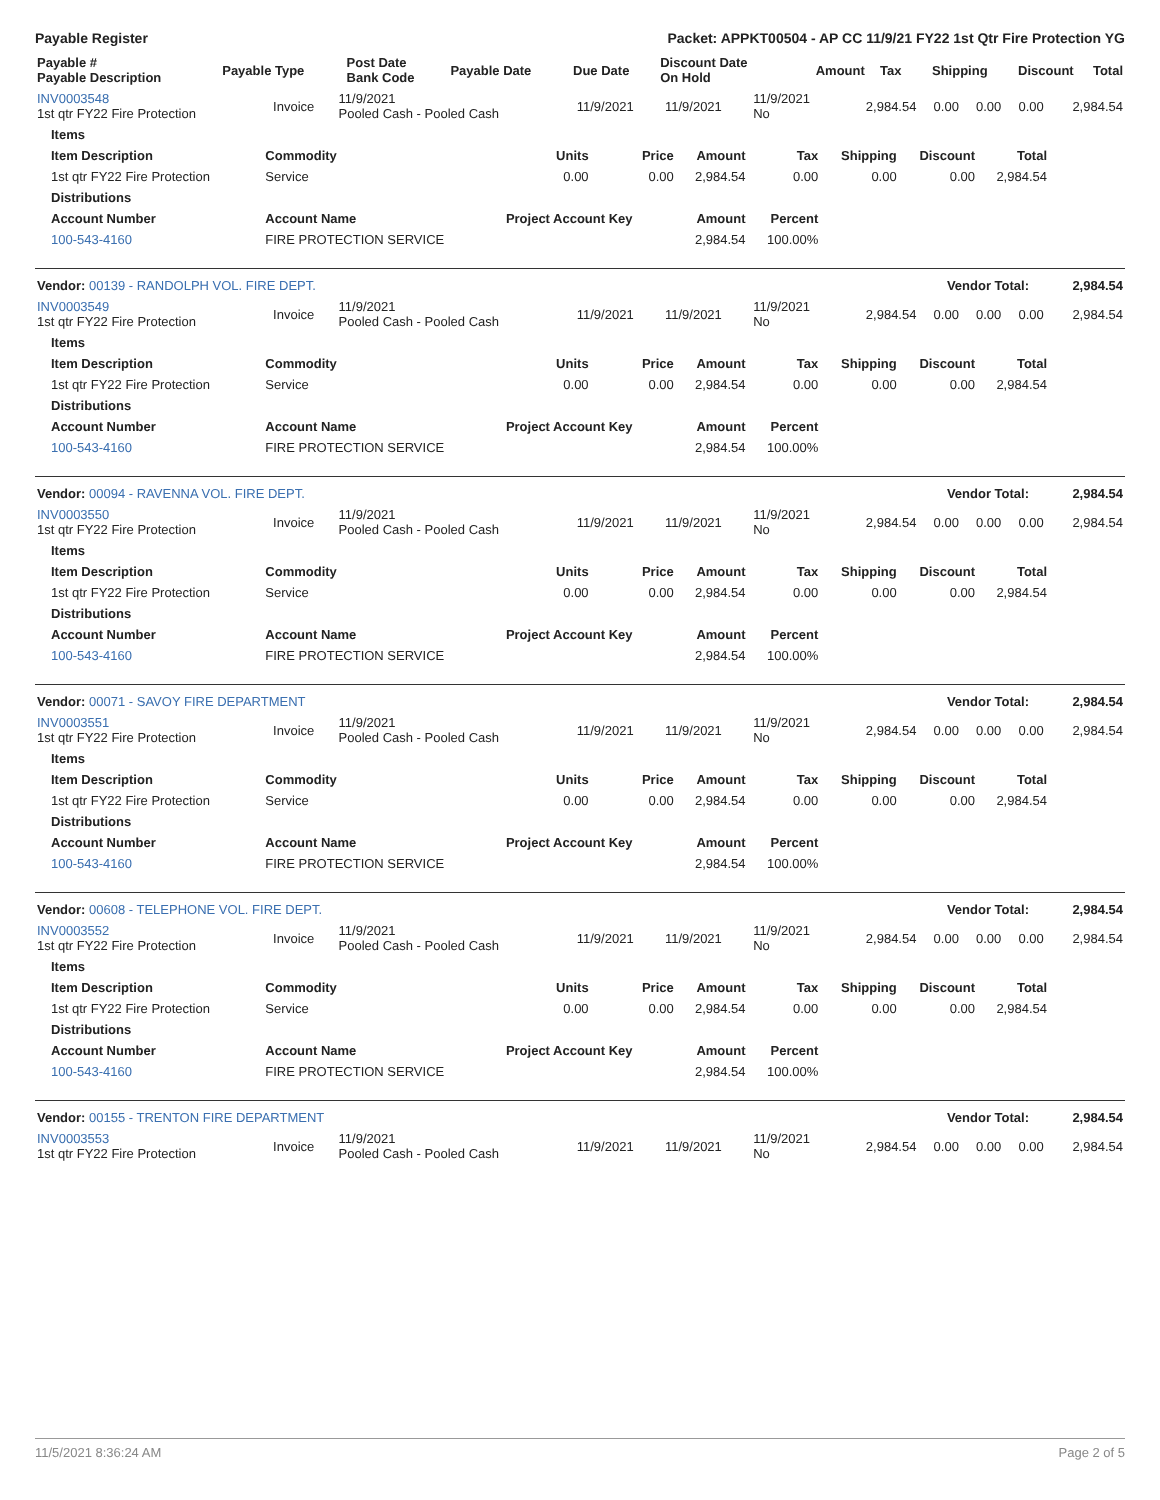Payable Register Packet: APPKT00504 - AP CC 11/9/21 FY22 1st Qtr Fire Protection YG
| Payable # Payable Description | Payable Type | Post Date Bank Code | Payable Date | Due Date | Discount Date On Hold | Amount | Tax | Shipping | Discount | Total |
| --- | --- | --- | --- | --- | --- | --- | --- | --- | --- | --- |
| INV0003548 1st qtr FY22 Fire Protection | Invoice | 11/9/2021 Pooled Cash - Pooled Cash | 11/9/2021 | 11/9/2021 | 11/9/2021 No | 2,984.54 | 0.00 | 0.00 | 0.00 | 2,984.54 |
| Items | | | | | | | | |
| --- | --- | --- | --- | --- | --- | --- | --- | --- |
| Item Description | Commodity | Units | Price | Amount | Tax | Shipping | Discount | Total |
| 1st qtr FY22 Fire Protection | Service | 0.00 | 0.00 | 2,984.54 | 0.00 | 0.00 | 0.00 | 2,984.54 |
| Distributions | | | | | | | | |
| Account Number | Account Name | Project Account Key | | Amount | Percent | | | |
| 100-543-4160 | FIRE PROTECTION SERVICE | | | 2,984.54 | 100.00% | | | |
| Vendor: 00139 - RANDOLPH VOL. FIRE DEPT. | Vendor Total: | 2,984.54 |
| INV0003549 1st qtr FY22 Fire Protection | Invoice | 11/9/2021 Pooled Cash - Pooled Cash | 11/9/2021 | 11/9/2021 | 11/9/2021 No | 2,984.54 | 0.00 | 0.00 | 0.00 | 2,984.54 |
| Items | | | | | | | | |
| --- | --- | --- | --- | --- | --- | --- | --- | --- |
| Item Description | Commodity | Units | Price | Amount | Tax | Shipping | Discount | Total |
| 1st qtr FY22 Fire Protection | Service | 0.00 | 0.00 | 2,984.54 | 0.00 | 0.00 | 0.00 | 2,984.54 |
| Distributions | | | | | | | | |
| Account Number | Account Name | Project Account Key | | Amount | Percent | | | |
| 100-543-4160 | FIRE PROTECTION SERVICE | | | 2,984.54 | 100.00% | | | |
| Vendor: 00094 - RAVENNA VOL. FIRE DEPT. | Vendor Total: | 2,984.54 |
| INV0003550 1st qtr FY22 Fire Protection | Invoice | 11/9/2021 Pooled Cash - Pooled Cash | 11/9/2021 | 11/9/2021 | 11/9/2021 No | 2,984.54 | 0.00 | 0.00 | 0.00 | 2,984.54 |
| Items | | | | | | | | |
| --- | --- | --- | --- | --- | --- | --- | --- | --- |
| Item Description | Commodity | Units | Price | Amount | Tax | Shipping | Discount | Total |
| 1st qtr FY22 Fire Protection | Service | 0.00 | 0.00 | 2,984.54 | 0.00 | 0.00 | 0.00 | 2,984.54 |
| Distributions | | | | | | | | |
| Account Number | Account Name | Project Account Key | | Amount | Percent | | | |
| 100-543-4160 | FIRE PROTECTION SERVICE | | | 2,984.54 | 100.00% | | | |
| Vendor: 00071 - SAVOY FIRE DEPARTMENT | Vendor Total: | 2,984.54 |
| INV0003551 1st qtr FY22 Fire Protection | Invoice | 11/9/2021 Pooled Cash - Pooled Cash | 11/9/2021 | 11/9/2021 | 11/9/2021 No | 2,984.54 | 0.00 | 0.00 | 0.00 | 2,984.54 |
| Items | | | | | | | | |
| --- | --- | --- | --- | --- | --- | --- | --- | --- |
| Item Description | Commodity | Units | Price | Amount | Tax | Shipping | Discount | Total |
| 1st qtr FY22 Fire Protection | Service | 0.00 | 0.00 | 2,984.54 | 0.00 | 0.00 | 0.00 | 2,984.54 |
| Distributions | | | | | | | | |
| Account Number | Account Name | Project Account Key | | Amount | Percent | | | |
| 100-543-4160 | FIRE PROTECTION SERVICE | | | 2,984.54 | 100.00% | | | |
| Vendor: 00608 - TELEPHONE VOL. FIRE DEPT. | Vendor Total: | 2,984.54 |
| INV0003552 1st qtr FY22 Fire Protection | Invoice | 11/9/2021 Pooled Cash - Pooled Cash | 11/9/2021 | 11/9/2021 | 11/9/2021 No | 2,984.54 | 0.00 | 0.00 | 0.00 | 2,984.54 |
| Items | | | | | | | | |
| --- | --- | --- | --- | --- | --- | --- | --- | --- |
| Item Description | Commodity | Units | Price | Amount | Tax | Shipping | Discount | Total |
| 1st qtr FY22 Fire Protection | Service | 0.00 | 0.00 | 2,984.54 | 0.00 | 0.00 | 0.00 | 2,984.54 |
| Distributions | | | | | | | | |
| Account Number | Account Name | Project Account Key | | Amount | Percent | | | |
| 100-543-4160 | FIRE PROTECTION SERVICE | | | 2,984.54 | 100.00% | | | |
| Vendor: 00155 - TRENTON FIRE DEPARTMENT | Vendor Total: | 2,984.54 |
| INV0003553 1st qtr FY22 Fire Protection | Invoice | 11/9/2021 Pooled Cash - Pooled Cash | 11/9/2021 | 11/9/2021 | 11/9/2021 No | 2,984.54 | 0.00 | 0.00 | 0.00 | 2,984.54 |
11/5/2021 8:36:24 AM Page 2 of 5